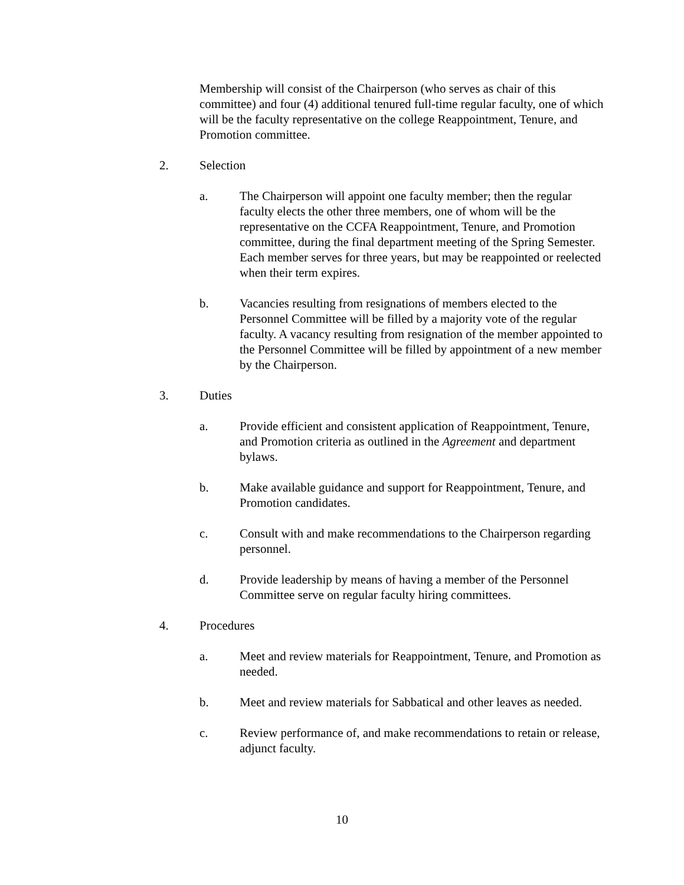Membership will consist of the Chairperson (who serves as chair of this committee) and four (4) additional tenured full-time regular faculty, one of which will be the faculty representative on the college Reappointment, Tenure, and Promotion committee.
2. Selection
a. The Chairperson will appoint one faculty member; then the regular faculty elects the other three members, one of whom will be the representative on the CCFA Reappointment, Tenure, and Promotion committee, during the final department meeting of the Spring Semester. Each member serves for three years, but may be reappointed or reelected when their term expires.
b. Vacancies resulting from resignations of members elected to the Personnel Committee will be filled by a majority vote of the regular faculty. A vacancy resulting from resignation of the member appointed to the Personnel Committee will be filled by appointment of a new member by the Chairperson.
3. Duties
a. Provide efficient and consistent application of Reappointment, Tenure, and Promotion criteria as outlined in the Agreement and department bylaws.
b. Make available guidance and support for Reappointment, Tenure, and Promotion candidates.
c. Consult with and make recommendations to the Chairperson regarding personnel.
d. Provide leadership by means of having a member of the Personnel Committee serve on regular faculty hiring committees.
4. Procedures
a. Meet and review materials for Reappointment, Tenure, and Promotion as needed.
b. Meet and review materials for Sabbatical and other leaves as needed.
c. Review performance of, and make recommendations to retain or release, adjunct faculty.
10